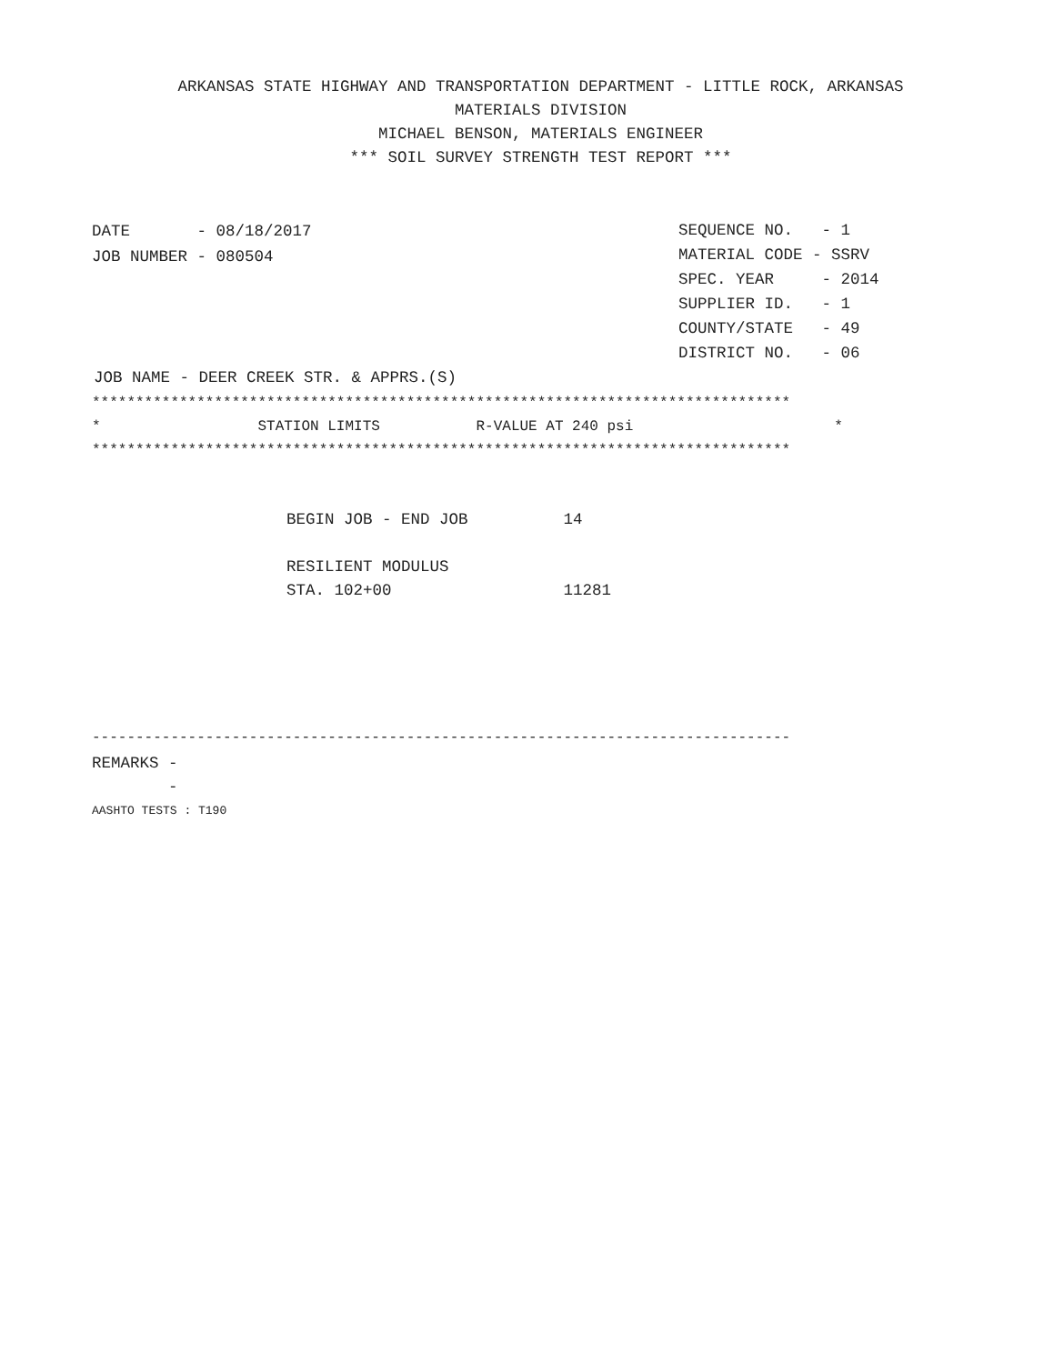ARKANSAS STATE HIGHWAY AND TRANSPORTATION DEPARTMENT - LITTLE ROCK, ARKANSAS
MATERIALS DIVISION
MICHAEL BENSON, MATERIALS ENGINEER
*** SOIL SURVEY STRENGTH TEST REPORT ***
DATE       - 08/18/2017
JOB NUMBER - 080504
SEQUENCE NO.   - 1
MATERIAL CODE - SSRV
SPEC. YEAR     - 2014
SUPPLIER ID.   - 1
COUNTY/STATE   - 49
DISTRICT NO.   - 06
JOB NAME - DEER CREEK STR. & APPRS.(S)
******************************************************************************** * STATION LIMITS R-VALUE AT 240 psi * ********************************************************************************
BEGIN JOB - END JOB          14

RESILIENT MODULUS
STA. 102+00                  11281
--------------------------------------------------------------------------------
REMARKS -
        -
AASHTO TESTS : T190